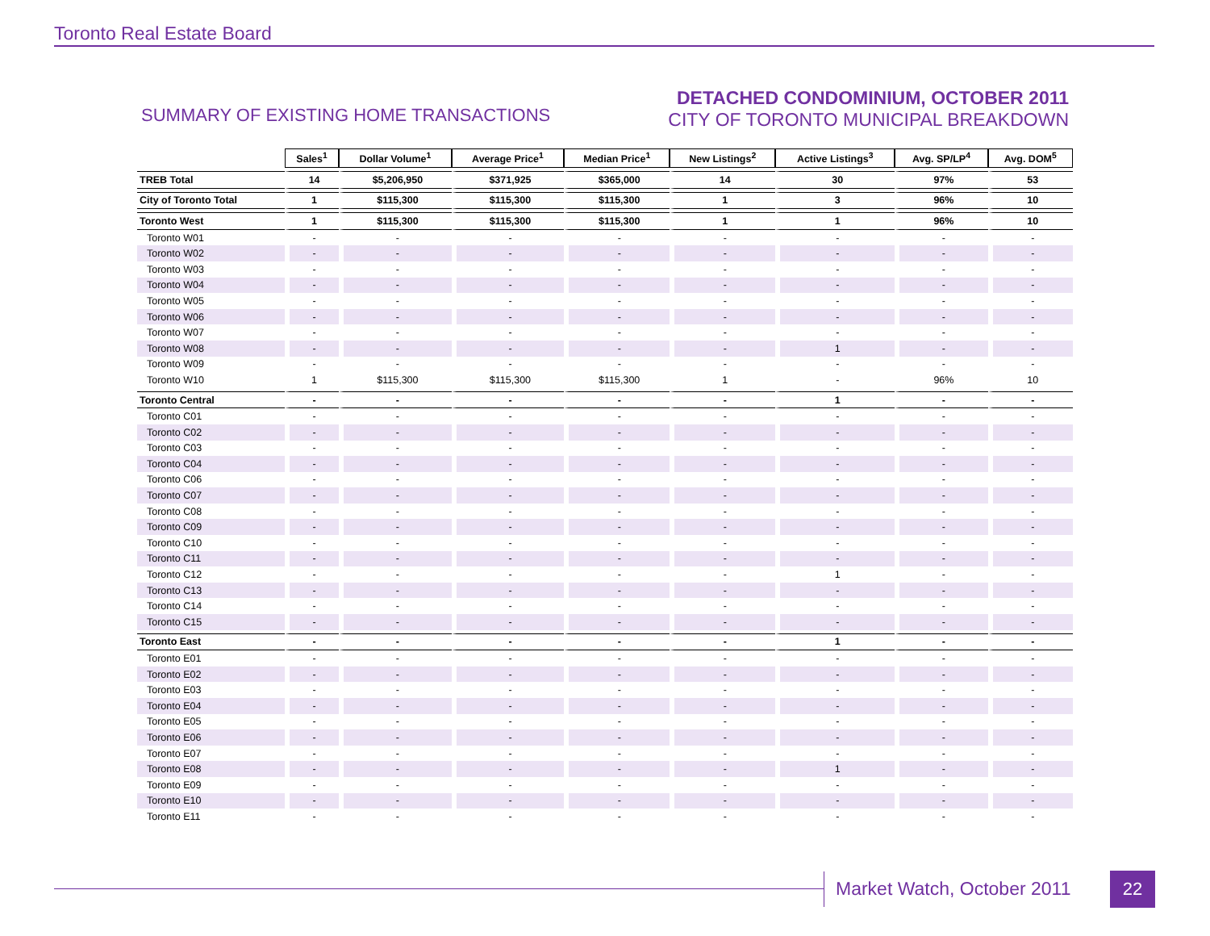Toronto Real Estate Board
SUMMARY OF EXISTING HOME TRANSACTIONS
DETACHED CONDOMINIUM, OCTOBER 2011
CITY OF TORONTO MUNICIPAL BREAKDOWN
| | Sales<sup>1</sup> | Dollar Volume<sup>1</sup> | Average Price<sup>1</sup> | Median Price<sup>1</sup> | New Listings<sup>2</sup> | Active Listings<sup>3</sup> | Avg. SP/LP<sup>4</sup> | Avg. DOM<sup>5</sup> |
| TREB Total | 14 | $5,206,950 | $371,925 | $365,000 | 14 | 30 | 97% | 53 |
| City of Toronto Total | 1 | $115,300 | $115,300 | $115,300 | 1 | 3 | 96% | 10 |
| Toronto West | 1 | $115,300 | $115,300 | $115,300 | 1 | 1 | 96% | 10 |
| Toronto W01 | - | - | - | - | - | - | - | - |
| Toronto W02 | - | - | - | - | - | - | - | - |
| Toronto W03 | - | - | - | - | - | - | - | - |
| Toronto W04 | - | - | - | - | - | - | - | - |
| Toronto W05 | - | - | - | - | - | - | - | - |
| Toronto W06 | - | - | - | - | - | - | - | - |
| Toronto W07 | - | - | - | - | - | - | - | - |
| Toronto W08 | - | - | - | - | - | 1 | - | - |
| Toronto W09 | - | - | - | - | - | - | - | - |
| Toronto W10 | 1 | $115,300 | $115,300 | $115,300 | 1 | - | 96% | 10 |
| Toronto Central | - | - | - | - | - | 1 | - | - |
| Toronto C01 | - | - | - | - | - | - | - | - |
| Toronto C02 | - | - | - | - | - | - | - | - |
| Toronto C03 | - | - | - | - | - | - | - | - |
| Toronto C04 | - | - | - | - | - | - | - | - |
| Toronto C06 | - | - | - | - | - | - | - | - |
| Toronto C07 | - | - | - | - | - | - | - | - |
| Toronto C08 | - | - | - | - | - | - | - | - |
| Toronto C09 | - | - | - | - | - | - | - | - |
| Toronto C10 | - | - | - | - | - | - | - | - |
| Toronto C11 | - | - | - | - | - | - | - | - |
| Toronto C12 | - | - | - | - | - | 1 | - | - |
| Toronto C13 | - | - | - | - | - | - | - | - |
| Toronto C14 | - | - | - | - | - | - | - | - |
| Toronto C15 | - | - | - | - | - | - | - | - |
| Toronto East | - | - | - | - | - | 1 | - | - |
| Toronto E01 | - | - | - | - | - | - | - | - |
| Toronto E02 | - | - | - | - | - | - | - | - |
| Toronto E03 | - | - | - | - | - | - | - | - |
| Toronto E04 | - | - | - | - | - | - | - | - |
| Toronto E05 | - | - | - | - | - | - | - | - |
| Toronto E06 | - | - | - | - | - | - | - | - |
| Toronto E07 | - | - | - | - | - | - | - | - |
| Toronto E08 | - | - | - | - | - | 1 | - | - |
| Toronto E09 | - | - | - | - | - | - | - | - |
| Toronto E10 | - | - | - | - | - | - | - | - |
| Toronto E11 | - | - | - | - | - | - | - | - |
Market Watch, October 2011 22